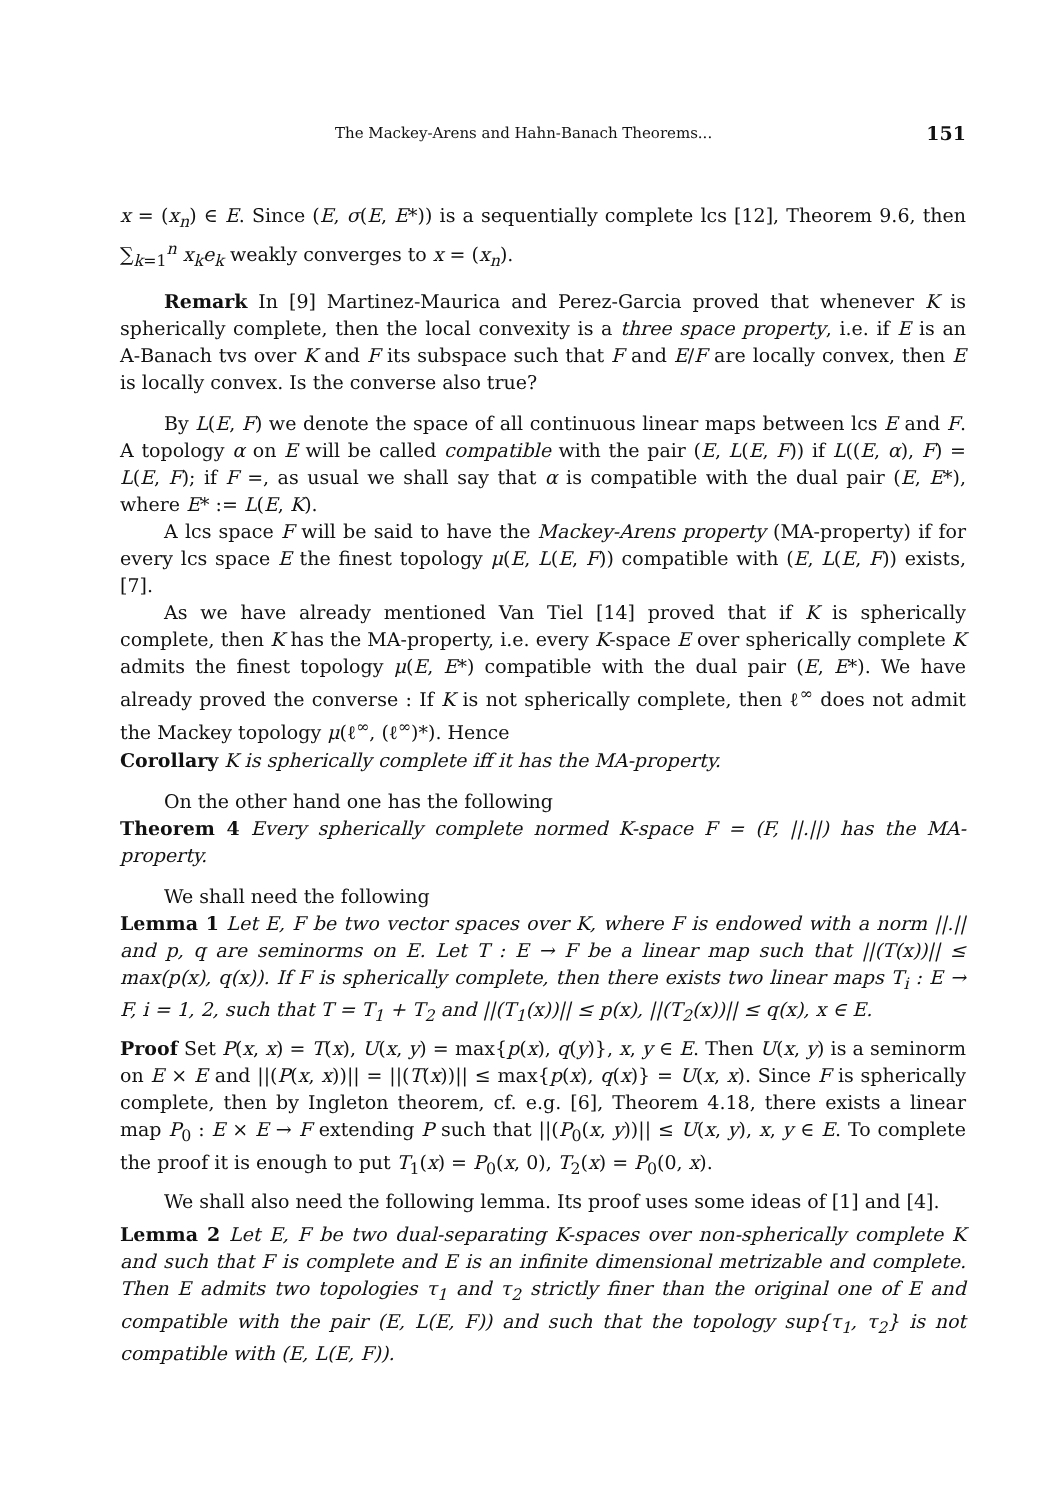The Mackey-Arens and Hahn-Banach Theorems... 151
x = (x<sub>n</sub>) ∈ E. Since (E, σ(E, E*)) is a sequentially complete lcs [12], Theorem 9.6, then ∑<sub>k=1</sub><sup>n</sup> x<sub>k</sub>e<sub>k</sub> weakly converges to x = (x<sub>n</sub>).
Remark In [9] Martinez-Maurica and Perez-Garcia proved that whenever K is spherically complete, then the local convexity is a three space property, i.e. if E is an A-Banach tvs over K and F its subspace such that F and E/F are locally convex, then E is locally convex. Is the converse also true?
By L(E, F) we denote the space of all continuous linear maps between lcs E and F. A topology α on E will be called compatible with the pair (E, L(E, F)) if L((E, α), F) = L(E, F); if F =, as usual we shall say that α is compatible with the dual pair (E, E*), where E* := L(E, K).
A lcs space F will be said to have the Mackey-Arens property (MA-property) if for every lcs space E the finest topology μ(E, L(E, F)) compatible with (E, L(E, F)) exists, [7].
As we have already mentioned Van Tiel [14] proved that if K is spherically complete, then K has the MA-property, i.e. every K-space E over spherically complete K admits the finest topology μ(E, E*) compatible with the dual pair (E, E*). We have already proved the converse : If K is not spherically complete, then ℓ<sup>∞</sup> does not admit the Mackey topology μ(ℓ<sup>∞</sup>, (ℓ<sup>∞</sup>)*). Hence
Corollary K is spherically complete iff it has the MA-property.
On the other hand one has the following
Theorem 4 Every spherically complete normed K-space F = (F, ||.||) has the MA-property.
We shall need the following
Lemma 1 Let E, F be two vector spaces over K, where F is endowed with a norm ||.|| and p, q are seminorms on E. Let T : E → F be a linear map such that ||(T(x))|| ≤ max(p(x), q(x)). If F is spherically complete, then there exists two linear maps T<sub>i</sub> : E → F, i = 1, 2, such that T = T<sub>1</sub> + T<sub>2</sub> and ||(T<sub>1</sub>(x))|| ≤ p(x), ||(T<sub>2</sub>(x))|| ≤ q(x), x ∈ E.
Proof Set P(x, x) = T(x), U(x, y) = max{p(x), q(y)}, x, y ∈ E. Then U(x, y) is a seminorm on E × E and ||(P(x, x))|| = ||(T(x))|| ≤ max{p(x), q(x)} = U(x, x). Since F is spherically complete, then by Ingleton theorem, cf. e.g. [6], Theorem 4.18, there exists a linear map P<sub>0</sub> : E × E → F extending P such that ||(P<sub>0</sub>(x, y))|| ≤ U(x, y), x, y ∈ E. To complete the proof it is enough to put T<sub>1</sub>(x) = P<sub>0</sub>(x, 0), T<sub>2</sub>(x) = P<sub>0</sub>(0, x).
We shall also need the following lemma. Its proof uses some ideas of [1] and [4].
Lemma 2 Let E, F be two dual-separating K-spaces over non-spherically complete K and such that F is complete and E is an infinite dimensional metrizable and complete. Then E admits two topologies τ<sub>1</sub> and τ<sub>2</sub> strictly finer than the original one of E and compatible with the pair (E, L(E, F)) and such that the topology sup{τ<sub>1</sub>, τ<sub>2</sub>} is not compatible with (E, L(E, F)).